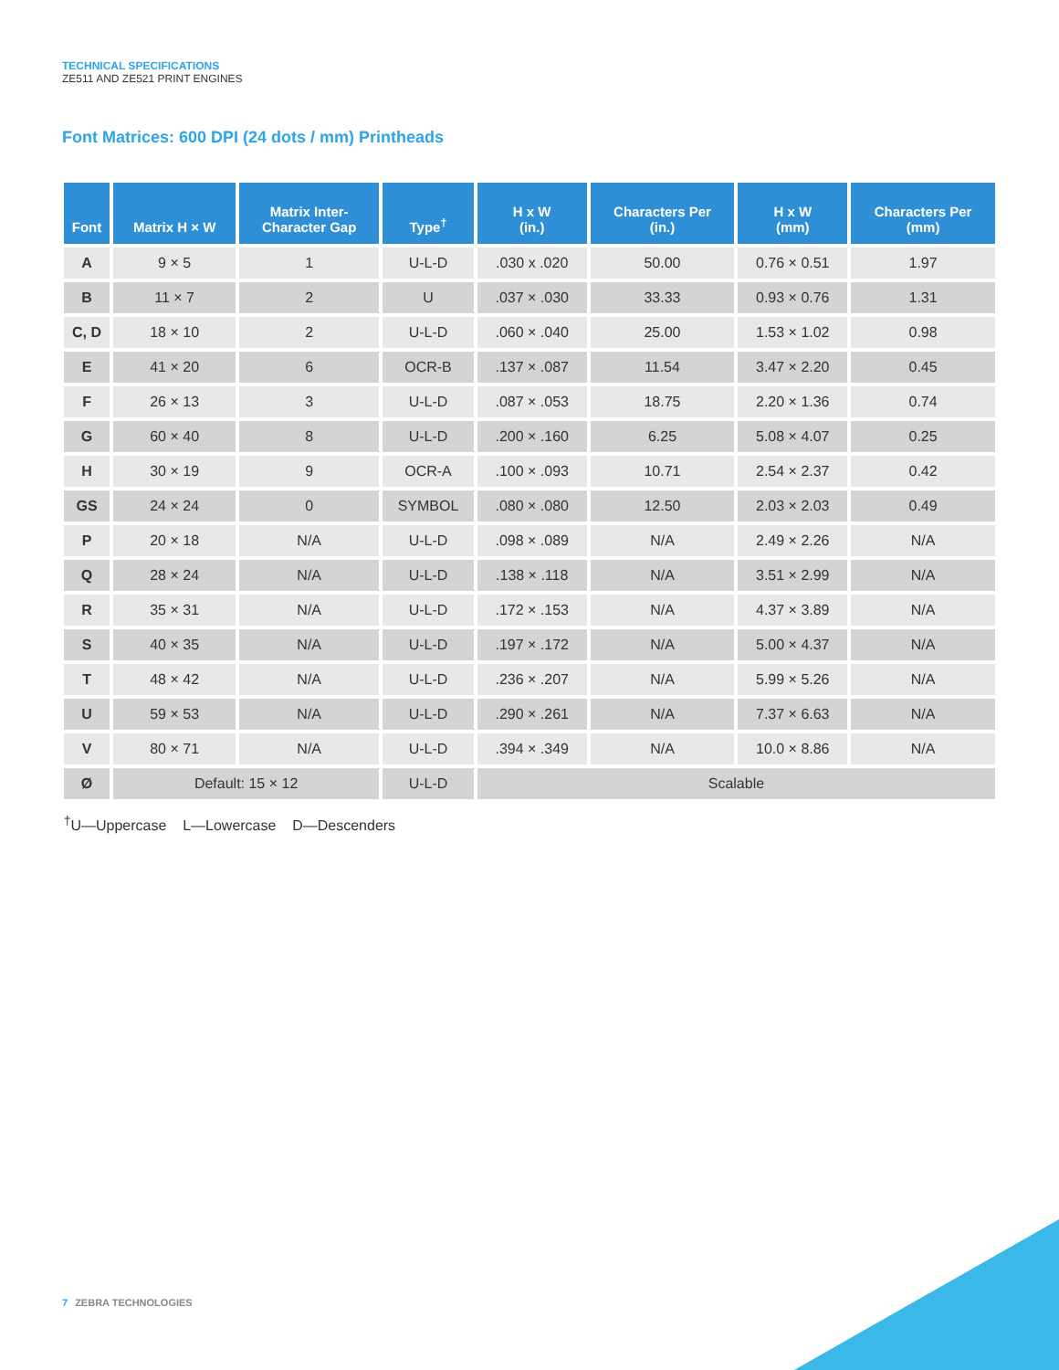TECHNICAL SPECIFICATIONS
ZE511 AND ZE521 PRINT ENGINES
Font Matrices: 600 DPI (24 dots / mm) Printheads
| Font | Matrix H × W | Matrix Inter- Character Gap | Type<sup>†</sup> | H x W (in.) | Characters Per (in.) | H x W (mm) | Characters Per (mm) |
| --- | --- | --- | --- | --- | --- | --- | --- |
| A | 9 × 5 | 1 | U-L-D | .030 x .020 | 50.00 | 0.76 × 0.51 | 1.97 |
| B | 11 × 7 | 2 | U | .037 × .030 | 33.33 | 0.93 × 0.76 | 1.31 |
| C, D | 18 × 10 | 2 | U-L-D | .060 × .040 | 25.00 | 1.53 × 1.02 | 0.98 |
| E | 41 × 20 | 6 | OCR-B | .137 × .087 | 11.54 | 3.47 × 2.20 | 0.45 |
| F | 26 × 13 | 3 | U-L-D | .087 × .053 | 18.75 | 2.20 × 1.36 | 0.74 |
| G | 60 × 40 | 8 | U-L-D | .200 × .160 | 6.25 | 5.08 × 4.07 | 0.25 |
| H | 30 × 19 | 9 | OCR-A | .100 × .093 | 10.71 | 2.54 × 2.37 | 0.42 |
| GS | 24 × 24 | 0 | SYMBOL | .080 × .080 | 12.50 | 2.03 × 2.03 | 0.49 |
| P | 20 × 18 | N/A | U-L-D | .098 × .089 | N/A | 2.49 × 2.26 | N/A |
| Q | 28 × 24 | N/A | U-L-D | .138 × .118 | N/A | 3.51 × 2.99 | N/A |
| R | 35 × 31 | N/A | U-L-D | .172 × .153 | N/A | 4.37 × 3.89 | N/A |
| S | 40 × 35 | N/A | U-L-D | .197 × .172 | N/A | 5.00 × 4.37 | N/A |
| T | 48 × 42 | N/A | U-L-D | .236 × .207 | N/A | 5.99 × 5.26 | N/A |
| U | 59 × 53 | N/A | U-L-D | .290 × .261 | N/A | 7.37 × 6.63 | N/A |
| V | 80 × 71 | N/A | U-L-D | .394 × .349 | N/A | 10.0 × 8.86 | N/A |
| Ø | Default: 15 × 12 | | U-L-D | Scalable | | | |
<sup>†</sup> U—Uppercase L—Lowercase D—Descenders
7 ZEBRA TECHNOLOGIES